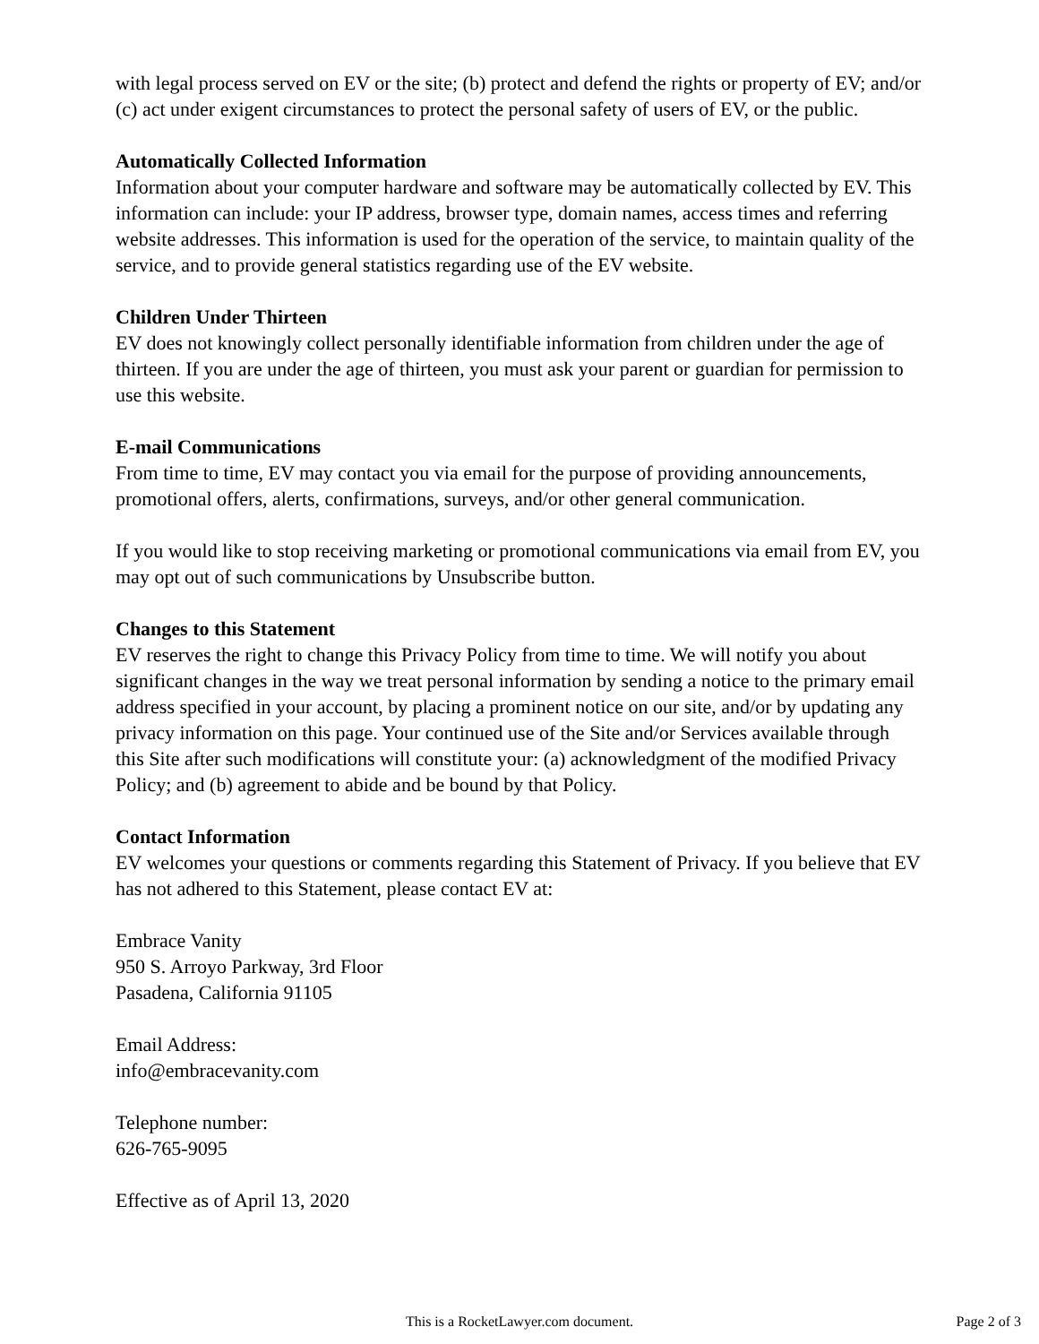with legal process served on EV or the site; (b) protect and defend the rights or property of EV; and/or (c) act under exigent circumstances to protect the personal safety of users of EV, or the public.
Automatically Collected Information
Information about your computer hardware and software may be automatically collected by EV. This information can include: your IP address, browser type, domain names, access times and referring website addresses. This information is used for the operation of the service, to maintain quality of the service, and to provide general statistics regarding use of the EV website.
Children Under Thirteen
EV does not knowingly collect personally identifiable information from children under the age of thirteen. If you are under the age of thirteen, you must ask your parent or guardian for permission to use this website.
E-mail Communications
From time to time, EV may contact you via email for the purpose of providing announcements, promotional offers, alerts, confirmations, surveys, and/or other general communication.
If you would like to stop receiving marketing or promotional communications via email from EV, you may opt out of such communications by Unsubscribe button.
Changes to this Statement
EV reserves the right to change this Privacy Policy from time to time. We will notify you about significant changes in the way we treat personal information by sending a notice to the primary email address specified in your account, by placing a prominent notice on our site, and/or by updating any privacy information on this page. Your continued use of the Site and/or Services available through this Site after such modifications will constitute your: (a) acknowledgment of the modified Privacy Policy; and (b) agreement to abide and be bound by that Policy.
Contact Information
EV welcomes your questions or comments regarding this Statement of Privacy. If you believe that EV has not adhered to this Statement, please contact EV at:
Embrace Vanity
950 S. Arroyo Parkway, 3rd Floor
Pasadena, California 91105
Email Address:
info@embracevanity.com
Telephone number:
626-765-9095
Effective as of April 13, 2020
This is a RocketLawyer.com document.
Page 2 of 3